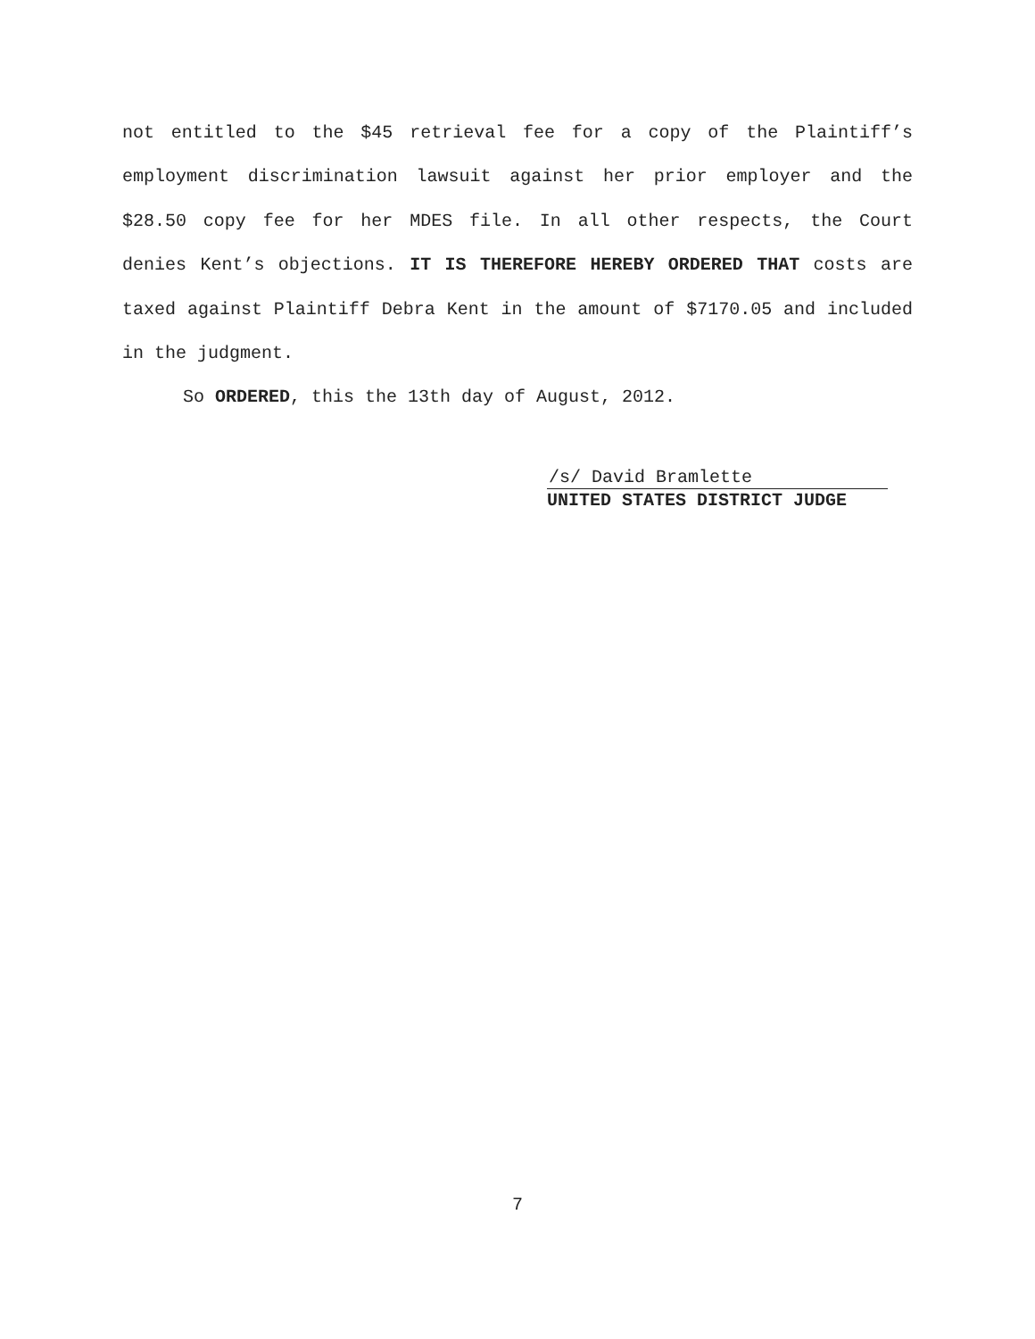not entitled to the $45 retrieval fee for a copy of the Plaintiff’s employment discrimination lawsuit against her prior employer and the $28.50 copy fee for her MDES file. In all other respects, the Court denies Kent’s objections. IT IS THEREFORE HEREBY ORDERED THAT costs are taxed against Plaintiff Debra Kent in the amount of $7170.05 and included in the judgment.
So ORDERED, this the 13th day of August, 2012.
/s/ David Bramlette
UNITED STATES DISTRICT JUDGE
7